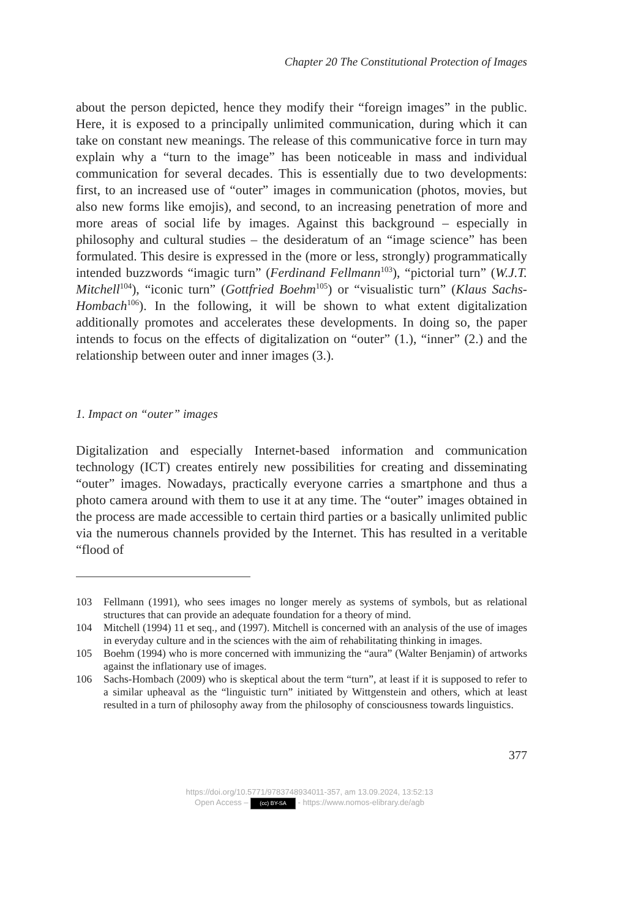Chapter 20 The Constitutional Protection of Images
about the person depicted, hence they modify their “foreign images” in the public. Here, it is exposed to a principally unlimited communication, during which it can take on constant new meanings. The release of this communicative force in turn may explain why a “turn to the image” has been noticeable in mass and individual communication for several decades. This is essentially due to two developments: first, to an increased use of “outer” images in communication (photos, movies, but also new forms like emojis), and second, to an increasing penetration of more and more areas of social life by images. Against this background – especially in philosophy and cultural studies – the desideratum of an “image science” has been formulated. This desire is expressed in the (more or less, strongly) programmatically intended buzzwords “imagic turn” (Ferdinand Fellmann<sup>103</sup>), “pictorial turn” (W.J.T. Mitchell<sup>104</sup>), “iconic turn” (Gottfried Boehm<sup>105</sup>) or “visualistic turn” (Klaus Sachs-Hombach<sup>106</sup>). In the following, it will be shown to what extent digitalization additionally promotes and accelerates these developments. In doing so, the paper intends to focus on the effects of digitalization on “outer” (1.), “inner” (2.) and the relationship between outer and inner images (3.).
1. Impact on “outer” images
Digitalization and especially Internet-based information and communication technology (ICT) creates entirely new possibilities for creating and disseminating “outer” images. Nowadays, practically everyone carries a smartphone and thus a photo camera around with them to use it at any time. The “outer” images obtained in the process are made accessible to certain third parties or a basically unlimited public via the numerous channels provided by the Internet. This has resulted in a veritable “flood of
103 Fellmann (1991), who sees images no longer merely as systems of symbols, but as relational structures that can provide an adequate foundation for a theory of mind.
104 Mitchell (1994) 11 et seq., and (1997). Mitchell is concerned with an analysis of the use of images in everyday culture and in the sciences with the aim of rehabilitating thinking in images.
105 Boehm (1994) who is more concerned with immunizing the “aura” (Walter Benjamin) of artworks against the inflationary use of images.
106 Sachs-Hombach (2009) who is skeptical about the term “turn”, at least if it is supposed to refer to a similar upheaval as the “linguistic turn” initiated by Wittgenstein and others, which at least resulted in a turn of philosophy away from the philosophy of consciousness towards linguistics.
377
https://doi.org/10.5771/9783748934011-357, am 13.09.2024, 13:52:13
Open Access – (cc) BY-SA - https://www.nomos-elibrary.de/agb